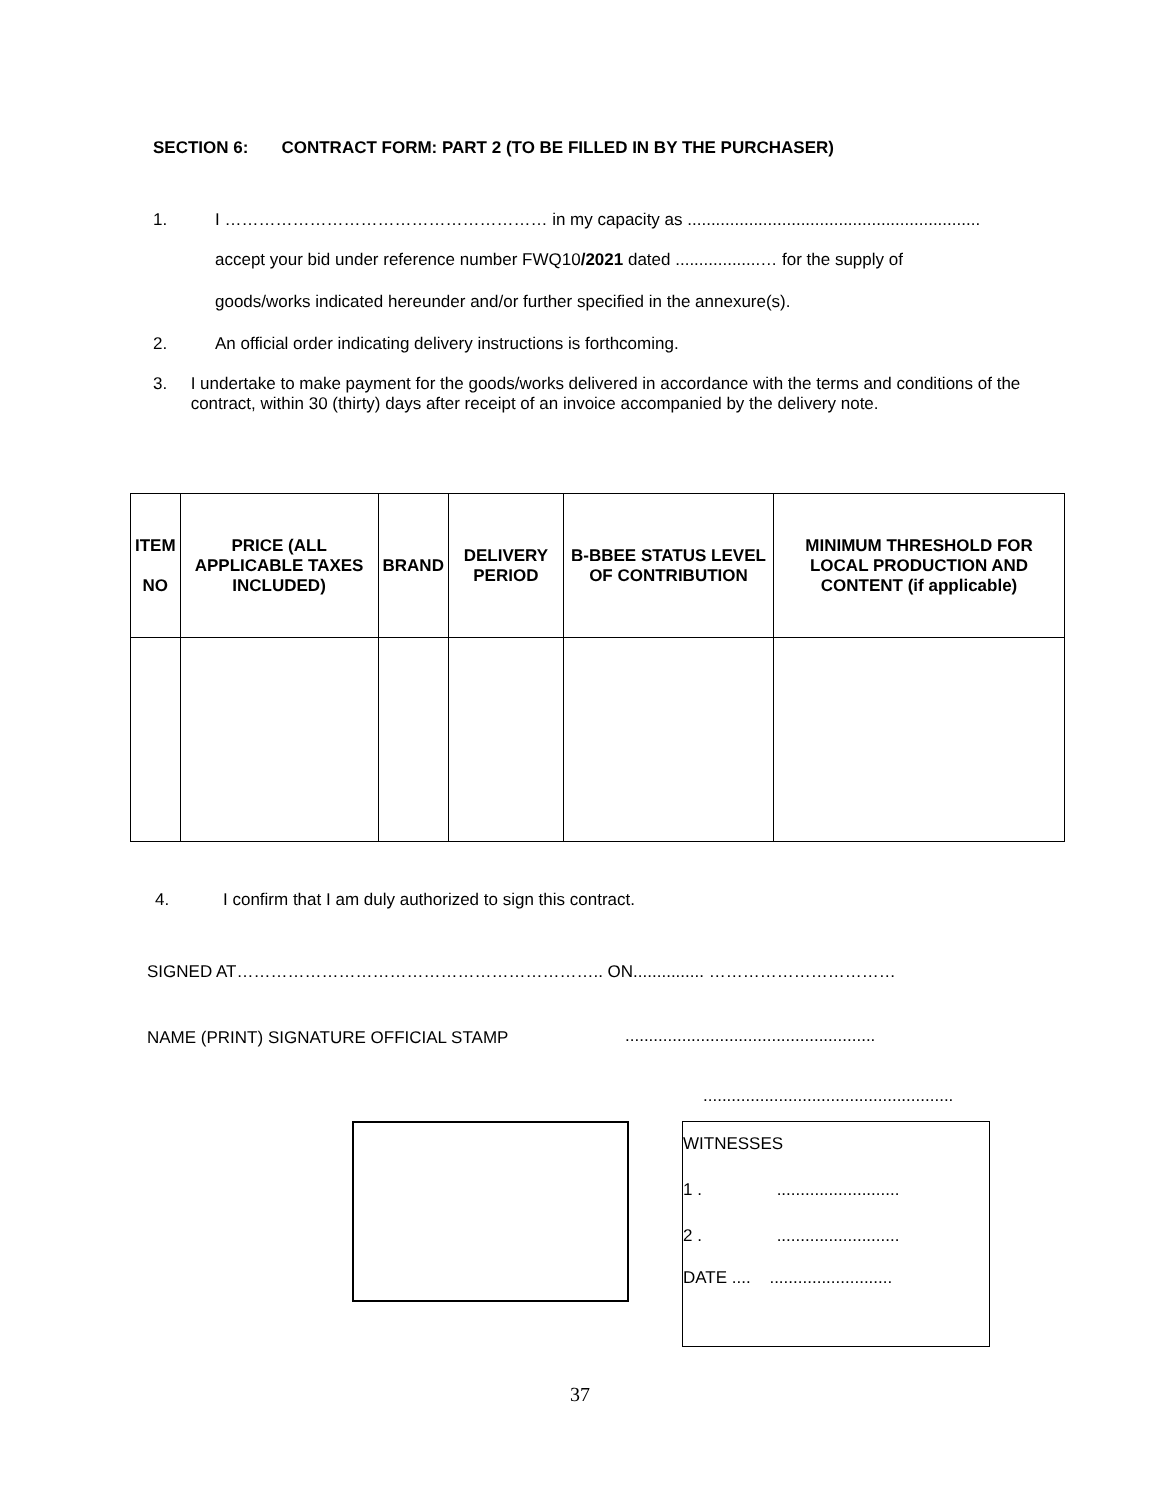SECTION 6: CONTRACT FORM: PART 2 (TO BE FILLED IN BY THE PURCHASER)
1. I ………………………………………………… in my capacity as ..............................................................
accept your bid under reference number FWQ10/2021 dated ..................… for the supply of
goods/works indicated hereunder and/or further specified in the annexure(s).
2. An official order indicating delivery instructions is forthcoming.
3. I undertake to make payment for the goods/works delivered in accordance with the terms and conditions of the contract, within 30 (thirty) days after receipt of an invoice accompanied by the delivery note.
| ITEM NO | PRICE (ALL APPLICABLE TAXES INCLUDED) | BRAND | DELIVERY PERIOD | B-BBEE STATUS LEVEL OF CONTRIBUTION | MINIMUM THRESHOLD FOR LOCAL PRODUCTION AND CONTENT (if applicable) |
| --- | --- | --- | --- | --- | --- |
4. I confirm that I am duly authorized to sign this contract.
SIGNED AT……………………………………………………….. ON............... ……………………………
NAME (PRINT) SIGNATURE OFFICIAL STAMP
.....................................................
.....................................................
WITNESSES
1 . ..........................
2 . ..........................
DATE .... ..........................
37